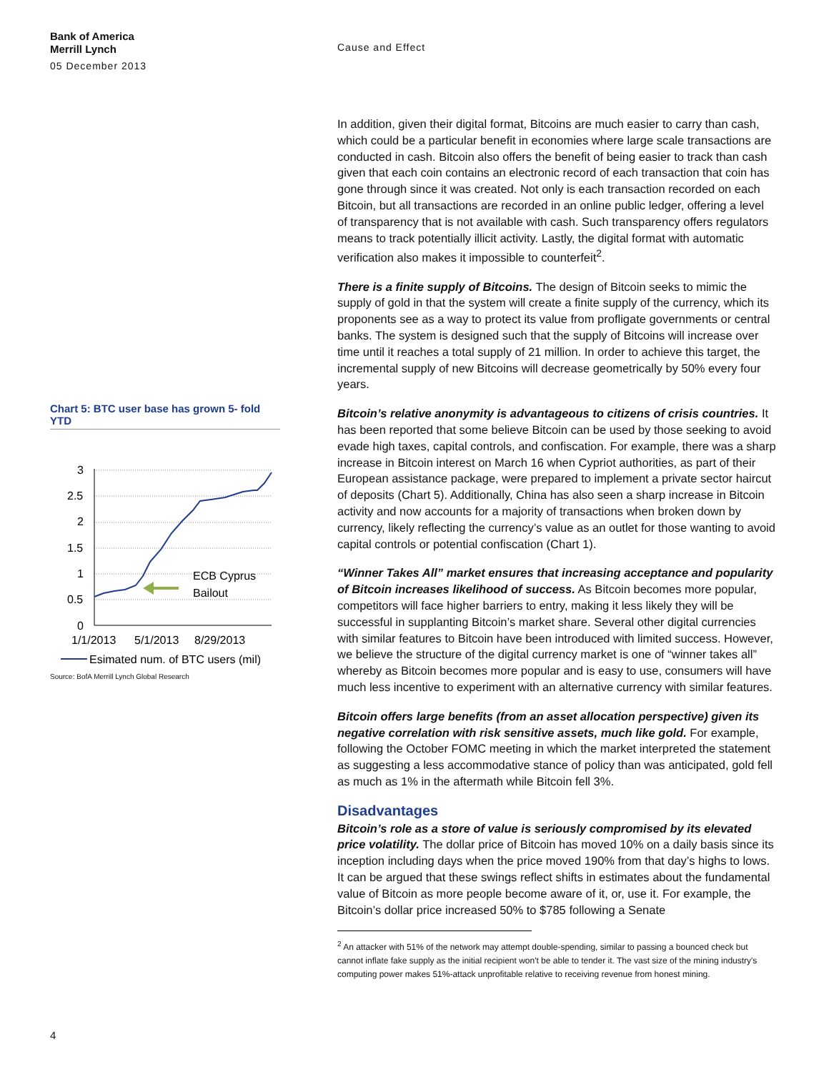Bank of America
Merrill Lynch
05 December 2013
Cause and Effect
Chart 5: BTC user base has grown 5- fold YTD
3
2.5
2
1.5
1
0.5
0
ECB Cyprus
Bailout
1/1/2013
5/1/2013
8/29/2013
Esimated num. of BTC users (mil)
Source: BofA Merrill Lynch Global Research
In addition, given their digital format, Bitcoins are much easier to carry than cash, which could be a particular benefit in economies where large scale transactions are conducted in cash. Bitcoin also offers the benefit of being easier to track than cash given that each coin contains an electronic record of each transaction that coin has gone through since it was created. Not only is each transaction recorded on each Bitcoin, but all transactions are recorded in an online public ledger, offering a level of transparency that is not available with cash. Such transparency offers regulators means to track potentially illicit activity. Lastly, the digital format with automatic verification also makes it impossible to counterfeit<sup>2</sup>.
There is a finite supply of Bitcoins. The design of Bitcoin seeks to mimic the supply of gold in that the system will create a finite supply of the currency, which its proponents see as a way to protect its value from profligate governments or central banks. The system is designed such that the supply of Bitcoins will increase over time until it reaches a total supply of 21 million. In order to achieve this target, the incremental supply of new Bitcoins will decrease geometrically by 50% every four years.
Bitcoin’s relative anonymity is advantageous to citizens of crisis countries. It has been reported that some believe Bitcoin can be used by those seeking to avoid evade high taxes, capital controls, and confiscation. For example, there was a sharp increase in Bitcoin interest on March 16 when Cypriot authorities, as part of their European assistance package, were prepared to implement a private sector haircut of deposits (Chart 5). Additionally, China has also seen a sharp increase in Bitcoin activity and now accounts for a majority of transactions when broken down by currency, likely reflecting the currency’s value as an outlet for those wanting to avoid capital controls or potential confiscation (Chart 1).
“Winner Takes All” market ensures that increasing acceptance and popularity of Bitcoin increases likelihood of success. As Bitcoin becomes more popular, competitors will face higher barriers to entry, making it less likely they will be successful in supplanting Bitcoin’s market share. Several other digital currencies with similar features to Bitcoin have been introduced with limited success. However, we believe the structure of the digital currency market is one of “winner takes all” whereby as Bitcoin becomes more popular and is easy to use, consumers will have much less incentive to experiment with an alternative currency with similar features.
Bitcoin offers large benefits (from an asset allocation perspective) given its negative correlation with risk sensitive assets, much like gold. For example, following the October FOMC meeting in which the market interpreted the statement as suggesting a less accommodative stance of policy than was anticipated, gold fell as much as 1% in the aftermath while Bitcoin fell 3%.
Disadvantages
Bitcoin’s role as a store of value is seriously compromised by its elevated price volatility. The dollar price of Bitcoin has moved 10% on a daily basis since its inception including days when the price moved 190% from that day’s highs to lows. It can be argued that these swings reflect shifts in estimates about the fundamental value of Bitcoin as more people become aware of it, or, use it. For example, the Bitcoin’s dollar price increased 50% to $785 following a Senate
<sup>2</sup> An attacker with 51% of the network may attempt double-spending, similar to passing a bounced check but
cannot inflate fake supply as the initial recipient won't be able to tender it. The vast size of the mining industry's
computing power makes 51%-attack unprofitable relative to receiving revenue from honest mining.
4